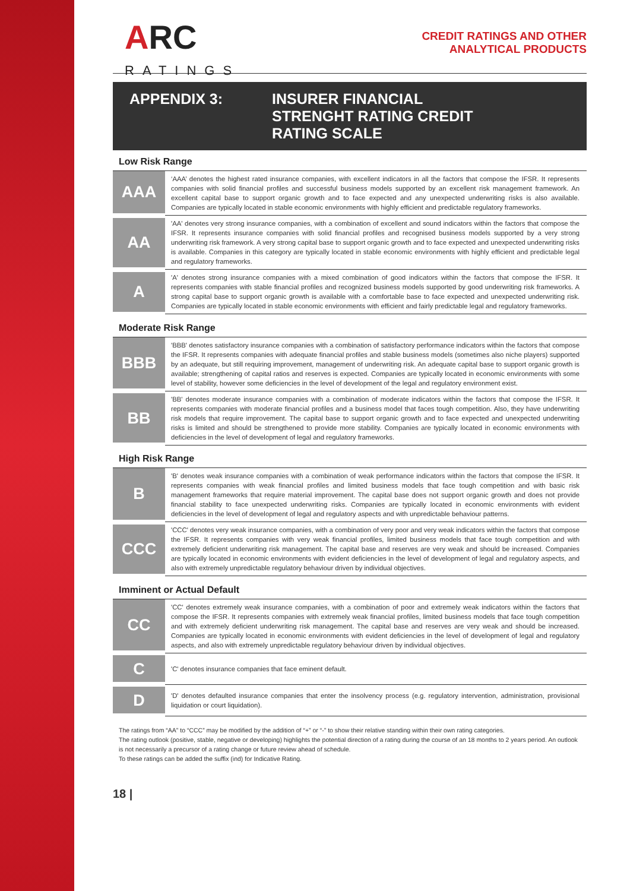ARC
RATINGS
CREDIT RATINGS AND OTHER
ANALYTICAL PRODUCTS
APPENDIX 3: INSURER FINANCIAL
STRENGHT RATING CREDIT
RATING SCALE
Low Risk Range
| AAA | ‘AAA’ denotes the highest rated insurance companies, with excellent indicators in all the factors that compose the IFSR. It represents companies with solid financial profiles and successful business models supported by an excellent risk management framework. An excellent capital base to support organic growth and to face expected and any unexpected underwriting risks is also available. Companies are typically located in stable economic environments with highly efficient and predictable regulatory frameworks. |
| AA | 'AA' denotes very strong insurance companies, with a combination of excellent and sound indicators within the factors that compose the IFSR. It represents insurance companies with solid financial profiles and recognised business models supported by a very strong underwriting risk framework. A very strong capital base to support organic growth and to face expected and unexpected underwriting risks is available. Companies in this category are typically located in stable economic environments with highly efficient and predictable legal and regulatory frameworks. |
| A | 'A' denotes strong insurance companies with a mixed combination of good indicators within the factors that compose the IFSR. It represents companies with stable financial profiles and recognized business models supported by good underwriting risk frameworks. A strong capital base to support organic growth is available with a comfortable base to face expected and unexpected underwriting risk. Companies are typically located in stable economic environments with efficient and fairly predictable legal and regulatory frameworks. |
Moderate Risk Range
| BBB | 'BBB' denotes satisfactory insurance companies with a combination of satisfactory performance indicators within the factors that compose the IFSR. It represents companies with adequate financial profiles and stable business models (sometimes also niche players) supported by an adequate, but still requiring improvement, management of underwriting risk. An adequate capital base to support organic growth is available; strengthening of capital ratios and reserves is expected. Companies are typically located in economic environments with some level of stability, however some deficiencies in the level of development of the legal and regulatory environment exist. |
| BB | 'BB' denotes moderate insurance companies with a combination of moderate indicators within the factors that compose the IFSR. It represents companies with moderate financial profiles and a business model that faces tough competition. Also, they have underwriting risk models that require improvement. The capital base to support organic growth and to face expected and unexpected underwriting risks is limited and should be strengthened to provide more stability. Companies are typically located in economic environments with deficiencies in the level of development of legal and regulatory frameworks. |
High Risk Range
| B | 'B' denotes weak insurance companies with a combination of weak performance indicators within the factors that compose the IFSR. It represents companies with weak financial profiles and limited business models that face tough competition and with basic risk management frameworks that require material improvement. The capital base does not support organic growth and does not provide financial stability to face unexpected underwriting risks. Companies are typically located in economic environments with evident deficiencies in the level of development of legal and regulatory aspects and with unpredictable behaviour patterns. |
| CCC | 'CCC' denotes very weak insurance companies, with a combination of very poor and very weak indicators within the factors that compose the IFSR. It represents companies with very weak financial profiles, limited business models that face tough competition and with extremely deficient underwriting risk management. The capital base and reserves are very weak and should be increased. Companies are typically located in economic environments with evident deficiencies in the level of development of legal and regulatory aspects, and also with extremely unpredictable regulatory behaviour driven by individual objectives. |
Imminent or Actual Default
| CC | 'CC' denotes extremely weak insurance companies, with a combination of poor and extremely weak indicators within the factors that compose the IFSR. It represents companies with extremely weak financial profiles, limited business models that face tough competition and with extremely deficient underwriting risk management. The capital base and reserves are very weak and should be increased. Companies are typically located in economic environments with evident deficiencies in the level of development of legal and regulatory aspects, and also with extremely unpredictable regulatory behaviour driven by individual objectives. |
| C | 'C' denotes insurance companies that face eminent default. |
| D | 'D' denotes defaulted insurance companies that enter the insolvency process (e.g. regulatory intervention, administration, provisional liquidation or court liquidation). |
The ratings from “AA” to “CCC” may be modified by the addition of “+” or “-” to show their relative standing within their own rating categories.
The rating outlook (positive, stable, negative or developing) highlights the potential direction of a rating during the course of an 18 months to 2 years period. An outlook is not necessarily a precursor of a rating change or future review ahead of schedule.
To these ratings can be added the suffix (ind) for Indicative Rating.
18 |